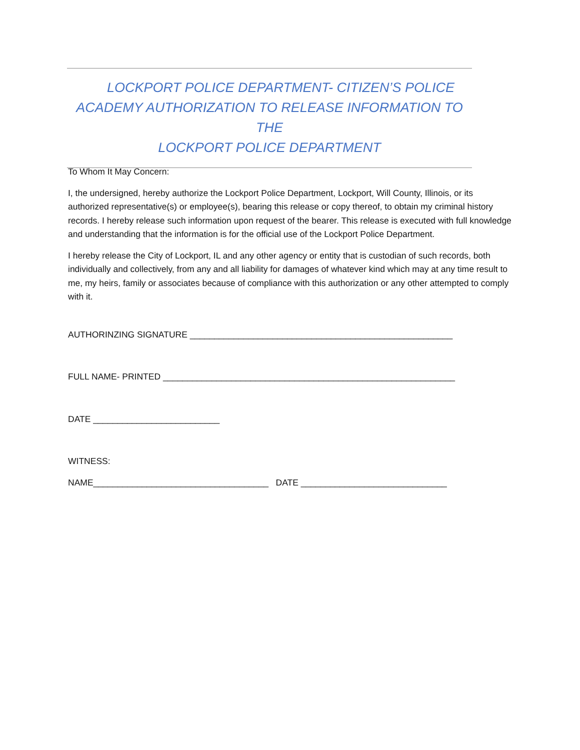LOCKPORT POLICE DEPARTMENT- CITIZEN’S POLICE
ACADEMY AUTHORIZATION TO RELEASE INFORMATION TO THE
LOCKPORT POLICE DEPARTMENT
To Whom It May Concern:
I, the undersigned, hereby authorize the Lockport Police Department, Lockport, Will County, Illinois, or its authorized representative(s) or employee(s), bearing this release or copy thereof, to obtain my criminal history records. I hereby release such information upon request of the bearer. This release is executed with full knowledge and understanding that the information is for the official use of the Lockport Police Department.
I hereby release the City of Lockport, IL and any other agency or entity that is custodian of such records, both individually and collectively, from any and all liability for damages of whatever kind which may at any time result to me, my heirs, family or associates because of compliance with this authorization or any other attempted to comply with it.
AUTHORINZING SIGNATURE ______________________________________________________
FULL NAME- PRINTED ____________________________________________________________
DATE __________________________
WITNESS:
NAME____________________________________ DATE ______________________________